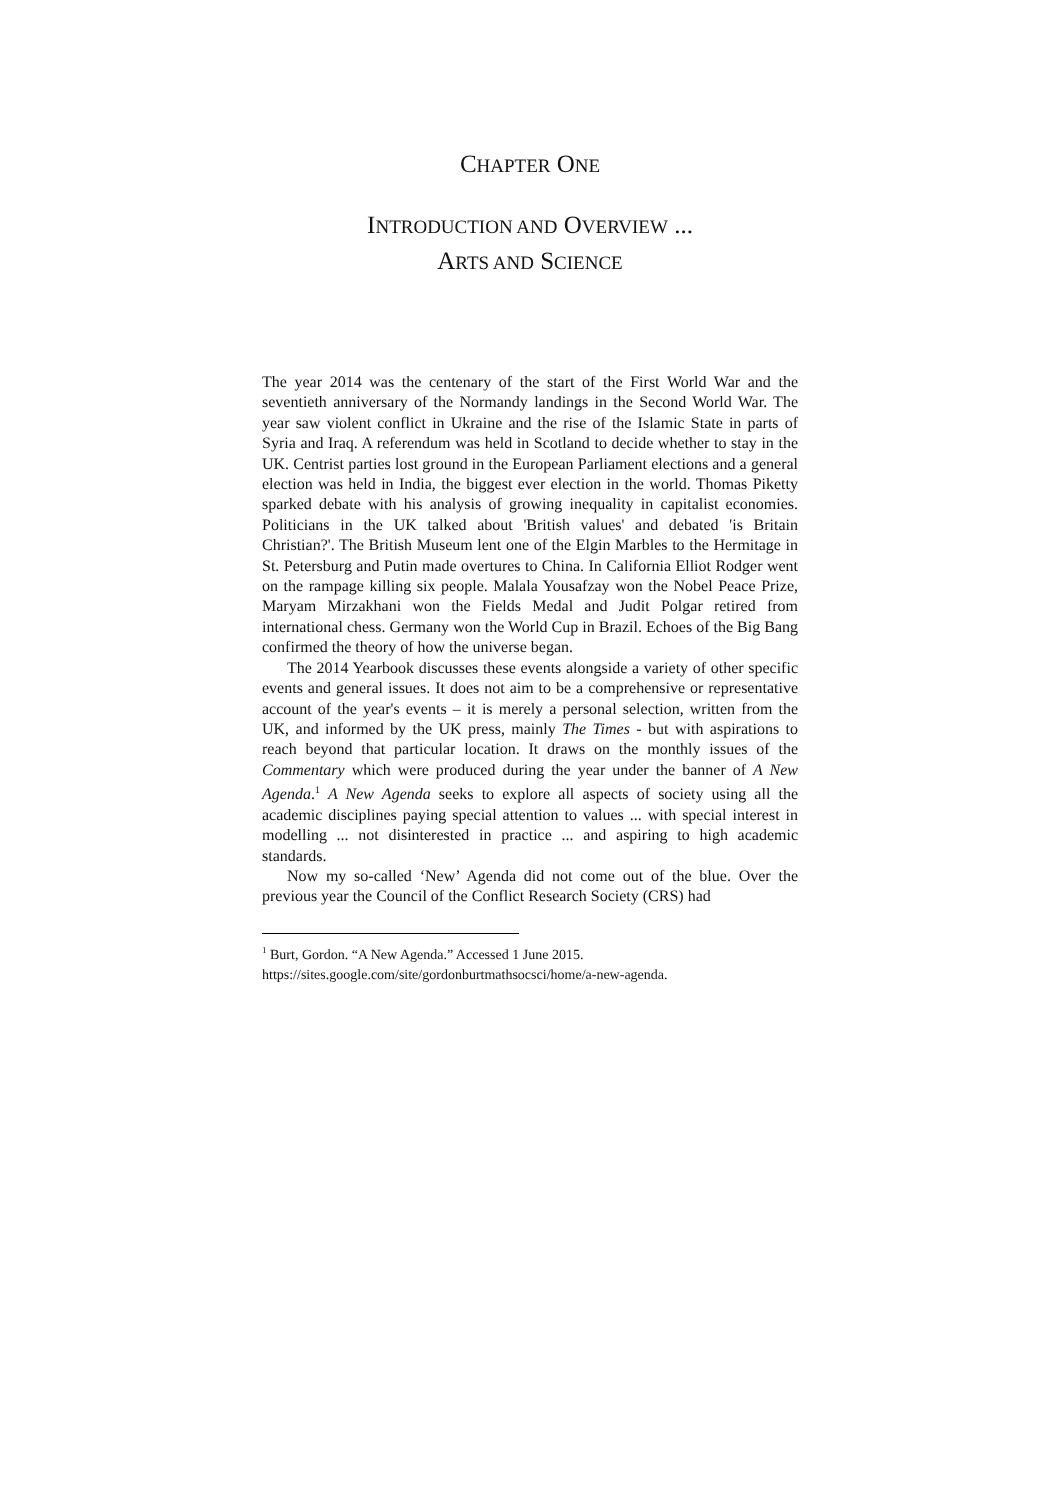CHAPTER ONE
INTRODUCTION AND OVERVIEW ...
ARTS AND SCIENCE
The year 2014 was the centenary of the start of the First World War and the seventieth anniversary of the Normandy landings in the Second World War. The year saw violent conflict in Ukraine and the rise of the Islamic State in parts of Syria and Iraq. A referendum was held in Scotland to decide whether to stay in the UK. Centrist parties lost ground in the European Parliament elections and a general election was held in India, the biggest ever election in the world. Thomas Piketty sparked debate with his analysis of growing inequality in capitalist economies. Politicians in the UK talked about 'British values' and debated 'is Britain Christian?'. The British Museum lent one of the Elgin Marbles to the Hermitage in St. Petersburg and Putin made overtures to China. In California Elliot Rodger went on the rampage killing six people. Malala Yousafzay won the Nobel Peace Prize, Maryam Mirzakhani won the Fields Medal and Judit Polgar retired from international chess. Germany won the World Cup in Brazil. Echoes of the Big Bang confirmed the theory of how the universe began.
The 2014 Yearbook discusses these events alongside a variety of other specific events and general issues. It does not aim to be a comprehensive or representative account of the year's events – it is merely a personal selection, written from the UK, and informed by the UK press, mainly The Times - but with aspirations to reach beyond that particular location. It draws on the monthly issues of the Commentary which were produced during the year under the banner of A New Agenda.<sup>1</sup> A New Agenda seeks to explore all aspects of society using all the academic disciplines paying special attention to values ... with special interest in modelling ... not disinterested in practice ... and aspiring to high academic standards.
Now my so-called ‘New’ Agenda did not come out of the blue. Over the previous year the Council of the Conflict Research Society (CRS) had
<sup>1</sup> Burt, Gordon. “A New Agenda.” Accessed 1 June 2015.
https://sites.google.com/site/gordonburtmathsocsci/home/a-new-agenda.